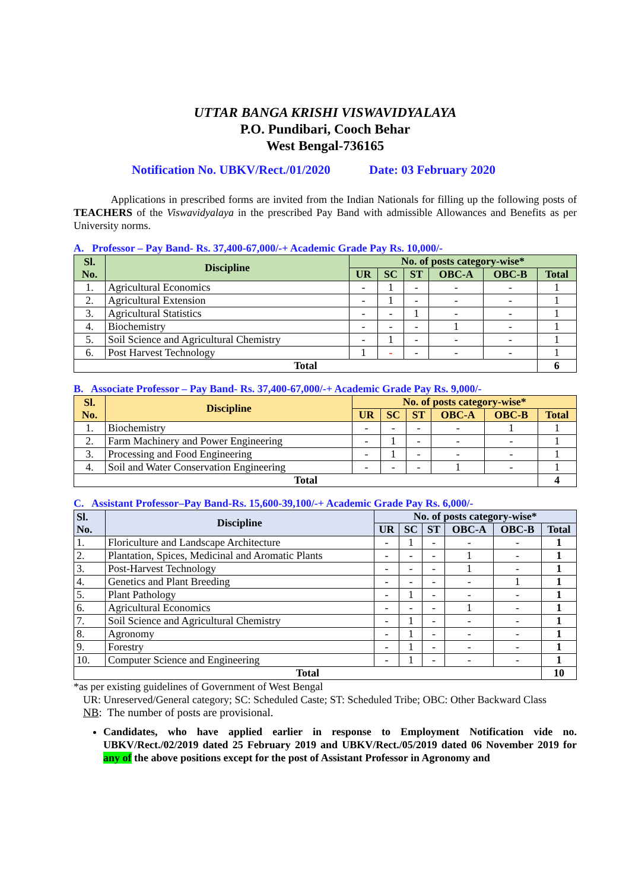UTTAR BANGA KRISHI VISWAVIDYALAYA
P.O. Pundibari, Cooch Behar
West Bengal-736165
Notification No. UBKV/Rect./01/2020 Date: 03 February 2020
Applications in prescribed forms are invited from the Indian Nationals for filling up the following posts of TEACHERS of the Viswavidyalaya in the prescribed Pay Band with admissible Allowances and Benefits as per University norms.
A. Professor – Pay Band- Rs. 37,400-67,000/-+ Academic Grade Pay Rs. 10,000/-
| Sl. No. | Discipline | No. of posts category-wise* | | | | | |
| --- | --- | --- | --- | --- | --- | --- | --- |
| | | UR | SC | ST | OBC-A | OBC-B | Total |
| 1. | Agricultural Economics | - | 1 | - | - | - | 1 |
| 2. | Agricultural Extension | - | 1 | - | - | - | 1 |
| 3. | Agricultural Statistics | - | - | 1 | - | - | 1 |
| 4. | Biochemistry | - | - | - | 1 | - | 1 |
| 5. | Soil Science and Agricultural Chemistry | - | 1 | - | - | - | 1 |
| 6. | Post Harvest Technology | 1 | - | - | - | - | 1 |
| Total | | | | | | | 6 |
B. Associate Professor – Pay Band- Rs. 37,400-67,000/-+ Academic Grade Pay Rs. 9,000/-
| Sl. No. | Discipline | No. of posts category-wise* | | | | | |
| --- | --- | --- | --- | --- | --- | --- | --- |
| | | UR | SC | ST | OBC-A | OBC-B | Total |
| 1. | Biochemistry | - | - | - | - | 1 | 1 |
| 2. | Farm Machinery and Power Engineering | - | 1 | - | - | - | 1 |
| 3. | Processing and Food Engineering | - | 1 | - | - | - | 1 |
| 4. | Soil and Water Conservation Engineering | - | - | - | 1 | - | 1 |
| Total | | | | | | | 4 |
C. Assistant Professor–Pay Band-Rs. 15,600-39,100/-+ Academic Grade Pay Rs. 6,000/-
| Sl. No. | Discipline | No. of posts category-wise* | | | | | |
| --- | --- | --- | --- | --- | --- | --- | --- |
| | | UR | SC | ST | OBC-A | OBC-B | Total |
| 1. | Floriculture and Landscape Architecture | - | 1 | - | - | - | 1 |
| 2. | Plantation, Spices, Medicinal and Aromatic Plants | - | - | - | 1 | - | 1 |
| 3. | Post-Harvest Technology | - | - | - | 1 | - | 1 |
| 4. | Genetics and Plant Breeding | - | - | - | - | 1 | 1 |
| 5. | Plant Pathology | - | 1 | - | - | - | 1 |
| 6. | Agricultural Economics | - | - | - | 1 | - | 1 |
| 7. | Soil Science and Agricultural Chemistry | - | 1 | - | - | - | 1 |
| 8. | Agronomy | - | 1 | - | - | - | 1 |
| 9. | Forestry | - | 1 | - | - | - | 1 |
| 10. | Computer Science and Engineering | - | 1 | - | - | - | 1 |
| Total | | | | | | | 10 |
*as per existing guidelines of Government of West Bengal
UR: Unreserved/General category; SC: Scheduled Caste; ST: Scheduled Tribe; OBC: Other Backward Class
NB: The number of posts are provisional.
Candidates, who have applied earlier in response to Employment Notification vide no. UBKV/Rect./02/2019 dated 25 February 2019 and UBKV/Rect./05/2019 dated 06 November 2019 for any of the above positions except for the post of Assistant Professor in Agronomy and